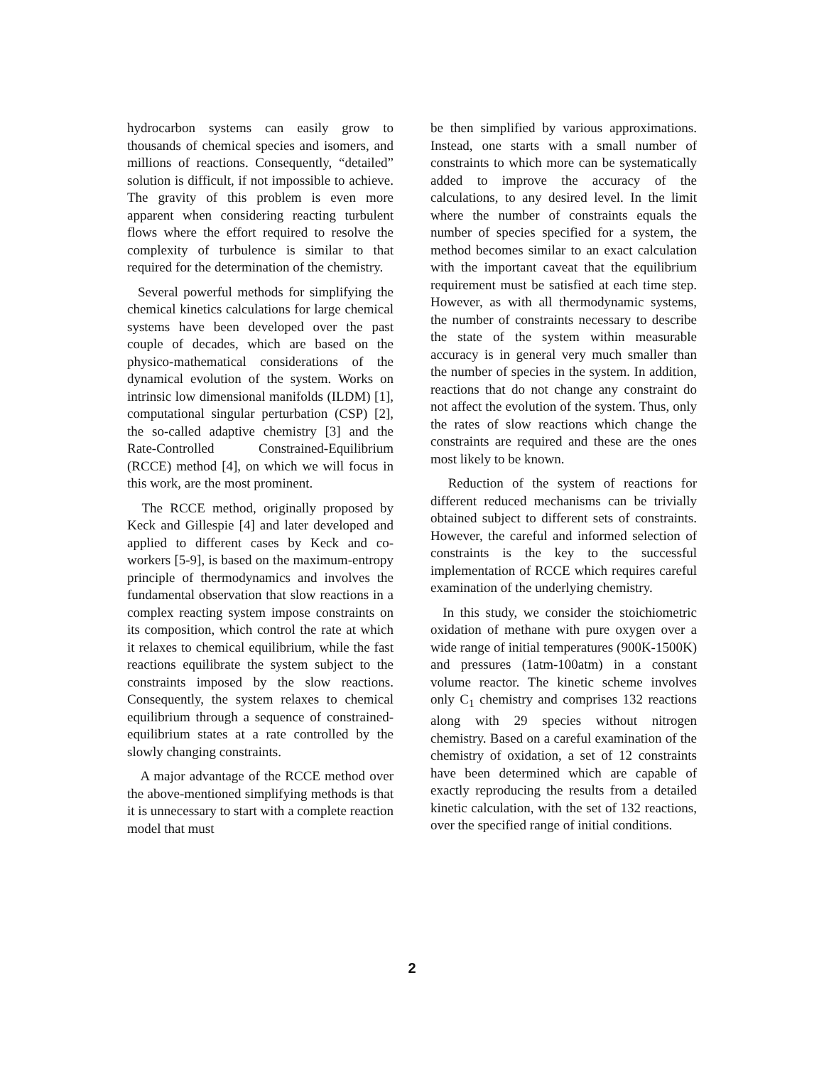hydrocarbon systems can easily grow to thousands of chemical species and isomers, and millions of reactions. Consequently, “detailed” solution is difficult, if not impossible to achieve. The gravity of this problem is even more apparent when considering reacting turbulent flows where the effort required to resolve the complexity of turbulence is similar to that required for the determination of the chemistry.
Several powerful methods for simplifying the chemical kinetics calculations for large chemical systems have been developed over the past couple of decades, which are based on the physico-mathematical considerations of the dynamical evolution of the system. Works on intrinsic low dimensional manifolds (ILDM) [1], computational singular perturbation (CSP) [2], the so-called adaptive chemistry [3] and the Rate-Controlled Constrained-Equilibrium (RCCE) method [4], on which we will focus in this work, are the most prominent.
The RCCE method, originally proposed by Keck and Gillespie [4] and later developed and applied to different cases by Keck and co-workers [5-9], is based on the maximum-entropy principle of thermodynamics and involves the fundamental observation that slow reactions in a complex reacting system impose constraints on its composition, which control the rate at which it relaxes to chemical equilibrium, while the fast reactions equilibrate the system subject to the constraints imposed by the slow reactions. Consequently, the system relaxes to chemical equilibrium through a sequence of constrained-equilibrium states at a rate controlled by the slowly changing constraints.
A major advantage of the RCCE method over the above-mentioned simplifying methods is that it is unnecessary to start with a complete reaction model that must
be then simplified by various approximations. Instead, one starts with a small number of constraints to which more can be systematically added to improve the accuracy of the calculations, to any desired level. In the limit where the number of constraints equals the number of species specified for a system, the method becomes similar to an exact calculation with the important caveat that the equilibrium requirement must be satisfied at each time step. However, as with all thermodynamic systems, the number of constraints necessary to describe the state of the system within measurable accuracy is in general very much smaller than the number of species in the system. In addition, reactions that do not change any constraint do not affect the evolution of the system. Thus, only the rates of slow reactions which change the constraints are required and these are the ones most likely to be known.
Reduction of the system of reactions for different reduced mechanisms can be trivially obtained subject to different sets of constraints. However, the careful and informed selection of constraints is the key to the successful implementation of RCCE which requires careful examination of the underlying chemistry.
In this study, we consider the stoichiometric oxidation of methane with pure oxygen over a wide range of initial temperatures (900K-1500K) and pressures (1atm-100atm) in a constant volume reactor. The kinetic scheme involves only C<sub>1</sub> chemistry and comprises 132 reactions along with 29 species without nitrogen chemistry. Based on a careful examination of the chemistry of oxidation, a set of 12 constraints have been determined which are capable of exactly reproducing the results from a detailed kinetic calculation, with the set of 132 reactions, over the specified range of initial conditions.
2